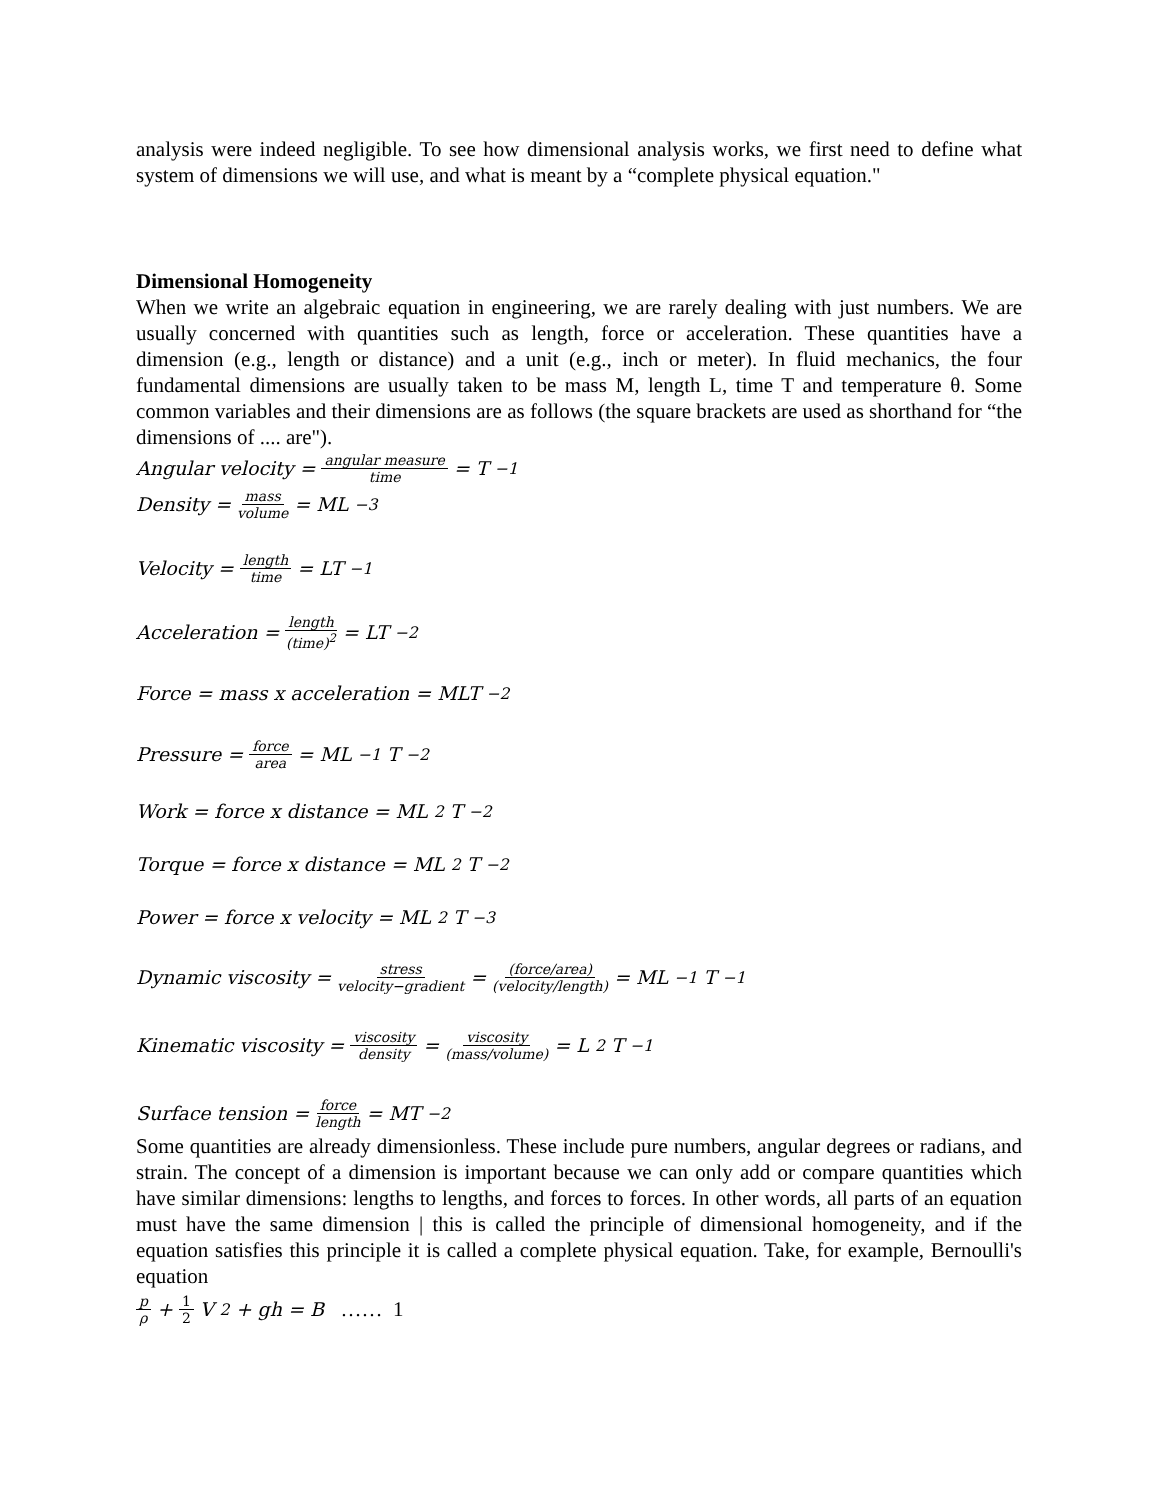analysis were indeed negligible. To see how dimensional analysis works, we first need to define what system of dimensions we will use, and what is meant by a “complete physical equation."
Dimensional Homogeneity
When we write an algebraic equation in engineering, we are rarely dealing with just numbers. We are usually concerned with quantities such as length, force or acceleration. These quantities have a dimension (e.g., length or distance) and a unit (e.g., inch or meter). In fluid mechanics, the four fundamental dimensions are usually taken to be mass M, length L, time T and temperature θ. Some common variables and their dimensions are as follows (the square brackets are used as shorthand for “the dimensions of .... are").
Angular velocity = angular measure time = T<sup>−1</sup>
Density = mass volume = ML<sup>−3</sup>
Velocity = length time = LT<sup>−1</sup>
Acceleration = length (time)<sup>2</sup> = LT<sup>−2</sup>
Force = mass x acceleration = MLT<sup>−2</sup>
Pressure = force area = ML<sup>−1</sup>T<sup>−2</sup>
Work = force x distance = ML<sup>2</sup>T<sup>−2</sup>
Torque = force x distance = ML<sup>2</sup>T<sup>−2</sup>
Power = force x velocity = ML<sup>2</sup>T<sup>−3</sup>
Dynamic viscosity = stress velocity−gradient = (force/area) (velocity/length) = ML<sup>−1</sup>T<sup>−1</sup>
Kinematic viscosity = viscosity density = viscosity (mass/volume) = L<sup>2</sup>T<sup>−1</sup>
Surface tension = force length = MT<sup>−2</sup>
Some quantities are already dimensionless. These include pure numbers, angular degrees or radians, and strain. The concept of a dimension is important because we can only add or compare quantities which have similar dimensions: lengths to lengths, and forces to forces. In other words, all parts of an equation must have the same dimension | this is called the principle of dimensional homogeneity, and if the equation satisfies this principle it is called a complete physical equation. Take, for example, Bernoulli's equation
p ρ + 1 2 V<sup>2</sup> + gh = B …… 1